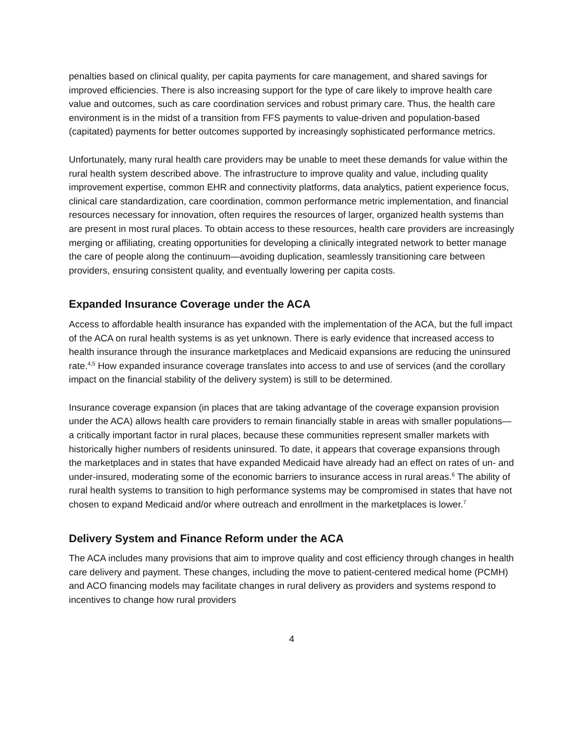penalties based on clinical quality, per capita payments for care management, and shared savings for improved efficiencies. There is also increasing support for the type of care likely to improve health care value and outcomes, such as care coordination services and robust primary care. Thus, the health care environment is in the midst of a transition from FFS payments to value-driven and population-based (capitated) payments for better outcomes supported by increasingly sophisticated performance metrics.
Unfortunately, many rural health care providers may be unable to meet these demands for value within the rural health system described above. The infrastructure to improve quality and value, including quality improvement expertise, common EHR and connectivity platforms, data analytics, patient experience focus, clinical care standardization, care coordination, common performance metric implementation, and financial resources necessary for innovation, often requires the resources of larger, organized health systems than are present in most rural places. To obtain access to these resources, health care providers are increasingly merging or affiliating, creating opportunities for developing a clinically integrated network to better manage the care of people along the continuum—avoiding duplication, seamlessly transitioning care between providers, ensuring consistent quality, and eventually lowering per capita costs.
Expanded Insurance Coverage under the ACA
Access to affordable health insurance has expanded with the implementation of the ACA, but the full impact of the ACA on rural health systems is as yet unknown. There is early evidence that increased access to health insurance through the insurance marketplaces and Medicaid expansions are reducing the uninsured rate.<sup>4,5</sup> How expanded insurance coverage translates into access to and use of services (and the corollary impact on the financial stability of the delivery system) is still to be determined.
Insurance coverage expansion (in places that are taking advantage of the coverage expansion provision under the ACA) allows health care providers to remain financially stable in areas with smaller populations—a critically important factor in rural places, because these communities represent smaller markets with historically higher numbers of residents uninsured. To date, it appears that coverage expansions through the marketplaces and in states that have expanded Medicaid have already had an effect on rates of un- and under-insured, moderating some of the economic barriers to insurance access in rural areas.<sup>6</sup> The ability of rural health systems to transition to high performance systems may be compromised in states that have not chosen to expand Medicaid and/or where outreach and enrollment in the marketplaces is lower.<sup>7</sup>
Delivery System and Finance Reform under the ACA
The ACA includes many provisions that aim to improve quality and cost efficiency through changes in health care delivery and payment. These changes, including the move to patient-centered medical home (PCMH) and ACO financing models may facilitate changes in rural delivery as providers and systems respond to incentives to change how rural providers
4